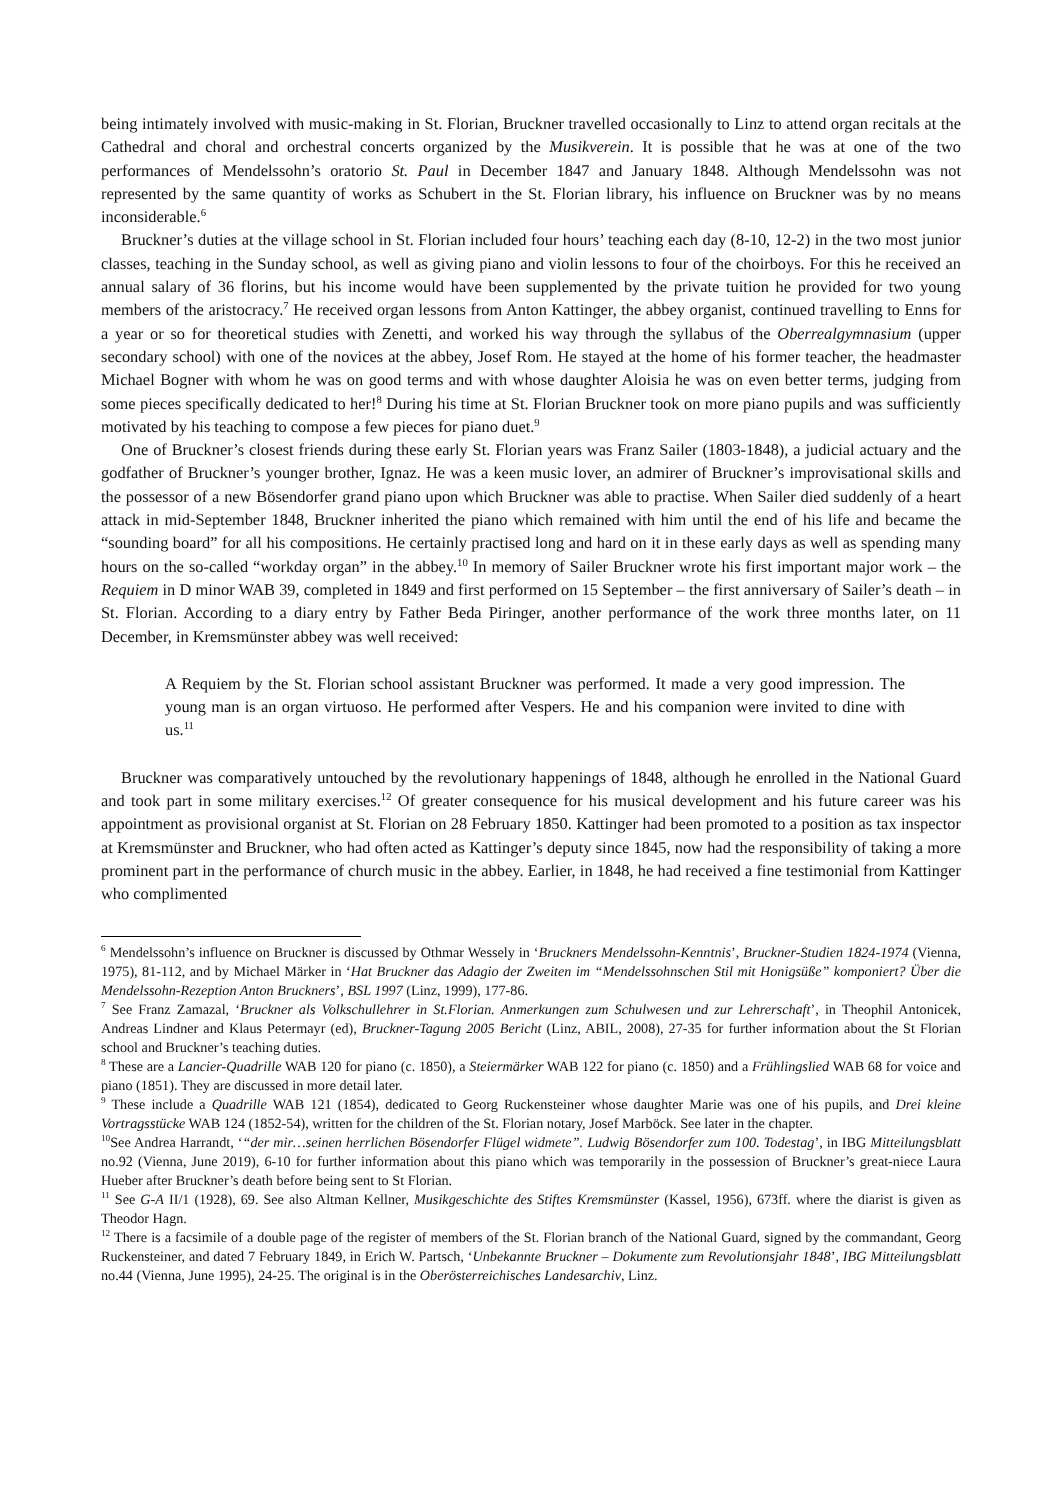being intimately involved with music-making in St. Florian, Bruckner travelled occasionally to Linz to attend organ recitals at the Cathedral and choral and orchestral concerts organized by the Musikverein. It is possible that he was at one of the two performances of Mendelssohn’s oratorio St. Paul in December 1847 and January 1848. Although Mendelssohn was not represented by the same quantity of works as Schubert in the St. Florian library, his influence on Bruckner was by no means inconsiderable.<sup>6</sup>
Bruckner’s duties at the village school in St. Florian included four hours’ teaching each day (8-10, 12-2) in the two most junior classes, teaching in the Sunday school, as well as giving piano and violin lessons to four of the choirboys. For this he received an annual salary of 36 florins, but his income would have been supplemented by the private tuition he provided for two young members of the aristocracy.<sup>7</sup> He received organ lessons from Anton Kattinger, the abbey organist, continued travelling to Enns for a year or so for theoretical studies with Zenetti, and worked his way through the syllabus of the Oberrealgymnasium (upper secondary school) with one of the novices at the abbey, Josef Rom. He stayed at the home of his former teacher, the headmaster Michael Bogner with whom he was on good terms and with whose daughter Aloisia he was on even better terms, judging from some pieces specifically dedicated to her!<sup>8</sup> During his time at St. Florian Bruckner took on more piano pupils and was sufficiently motivated by his teaching to compose a few pieces for piano duet.<sup>9</sup>
One of Bruckner’s closest friends during these early St. Florian years was Franz Sailer (1803-1848), a judicial actuary and the godfather of Bruckner’s younger brother, Ignaz. He was a keen music lover, an admirer of Bruckner’s improvisational skills and the possessor of a new Bösendorfer grand piano upon which Bruckner was able to practise. When Sailer died suddenly of a heart attack in mid-September 1848, Bruckner inherited the piano which remained with him until the end of his life and became the “sounding board” for all his compositions. He certainly practised long and hard on it in these early days as well as spending many hours on the so-called “workday organ” in the abbey.<sup>10</sup> In memory of Sailer Bruckner wrote his first important major work – the Requiem in D minor WAB 39, completed in 1849 and first performed on 15 September – the first anniversary of Sailer’s death – in St. Florian. According to a diary entry by Father Beda Piringer, another performance of the work three months later, on 11 December, in Kremsmünster abbey was well received:
A Requiem by the St. Florian school assistant Bruckner was performed. It made a very good impression. The young man is an organ virtuoso. He performed after Vespers. He and his companion were invited to dine with us.<sup>11</sup>
Bruckner was comparatively untouched by the revolutionary happenings of 1848, although he enrolled in the National Guard and took part in some military exercises.<sup>12</sup> Of greater consequence for his musical development and his future career was his appointment as provisional organist at St. Florian on 28 February 1850. Kattinger had been promoted to a position as tax inspector at Kremsmünster and Bruckner, who had often acted as Kattinger’s deputy since 1845, now had the responsibility of taking a more prominent part in the performance of church music in the abbey. Earlier, in 1848, he had received a fine testimonial from Kattinger who complimented
<sup>6</sup> Mendelssohn’s influence on Bruckner is discussed by Othmar Wessely in ‘Bruckners Mendelssohn-Kenntnis’, Bruckner-Studien 1824-1974 (Vienna, 1975), 81-112, and by Michael Märker in ‘Hat Bruckner das Adagio der Zweiten im “Mendelssohnschen Stil mit Honigsüße” komponiert? Über die Mendelssohn-Rezeption Anton Bruckners’, BSL 1997 (Linz, 1999), 177-86.
<sup>7</sup> See Franz Zamazal, ‘Bruckner als Volkschullehrer in St.Florian. Anmerkungen zum Schulwesen und zur Lehrerschaft’, in Theophil Antonicek, Andreas Lindner and Klaus Petermayr (ed), Bruckner-Tagung 2005 Bericht (Linz, ABIL, 2008), 27-35 for further information about the St Florian school and Bruckner’s teaching duties.
<sup>8</sup> These are a Lancier-Quadrille WAB 120 for piano (c. 1850), a Steiermärker WAB 122 for piano (c. 1850) and a Frühlingslied WAB 68 for voice and piano (1851). They are discussed in more detail later.
<sup>9</sup> These include a Quadrille WAB 121 (1854), dedicated to Georg Ruckensteiner whose daughter Marie was one of his pupils, and Drei kleine Vortragsstücke WAB 124 (1852-54), written for the children of the St. Florian notary, Josef Marböck. See later in the chapter.
<sup>10</sup> See Andrea Harrandt, ‘“der mir…seinen herrlichen Bösendorfer Flügel widmete”. Ludwig Bösendorfer zum 100. Todestag’, in IBG Mitteilungsblatt no.92 (Vienna, June 2019), 6-10 for further information about this piano which was temporarily in the possession of Bruckner’s great-niece Laura Hueber after Bruckner’s death before being sent to St Florian.
<sup>11</sup> See G-A II/1 (1928), 69. See also Altman Kellner, Musikgeschichte des Stiftes Kremsmünster (Kassel, 1956), 673ff. where the diarist is given as Theodor Hagn.
<sup>12</sup> There is a facsimile of a double page of the register of members of the St. Florian branch of the National Guard, signed by the commandant, Georg Ruckensteiner, and dated 7 February 1849, in Erich W. Partsch, ‘Unbekannte Bruckner – Dokumente zum Revolutionsjahr 1848’, IBG Mitteilungsblatt no.44 (Vienna, June 1995), 24-25. The original is in the Oberösterreichisches Landesarchiv, Linz.